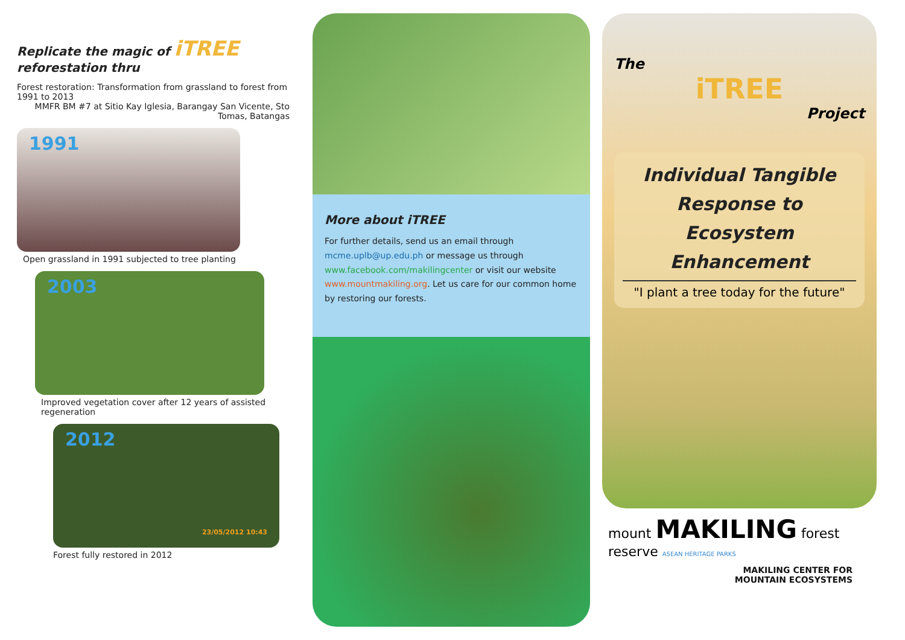Replicate the magic of iTREE
reforestation thru
Forest restoration: Transformation from grassland to forest from 1991 to 2013
MMFR BM #7 at Sitio Kay Iglesia, Barangay San Vicente, Sto Tomas, Batangas
1991
Open grassland in 1991 subjected to tree planting
2003
Improved vegetation cover after 12 years of assisted regeneration
2012
23/05/2012 10:43
Forest fully restored in 2012
More about iTREE
For further details, send us an email through mcme.uplb@up.edu.ph or message us through www.facebook.com/makilingcenter or visit our website www.mountmakiling.org. Let us care for our common home by restoring our forests.
The
iTREE
Project
Individual Tangible
Response to
Ecosystem Enhancement
"I plant a tree today for the future"
mount MAKILING forest reserve ASEAN HERITAGE PARKS
MAKILING CENTER FOR
MOUNTAIN ECOSYSTEMS